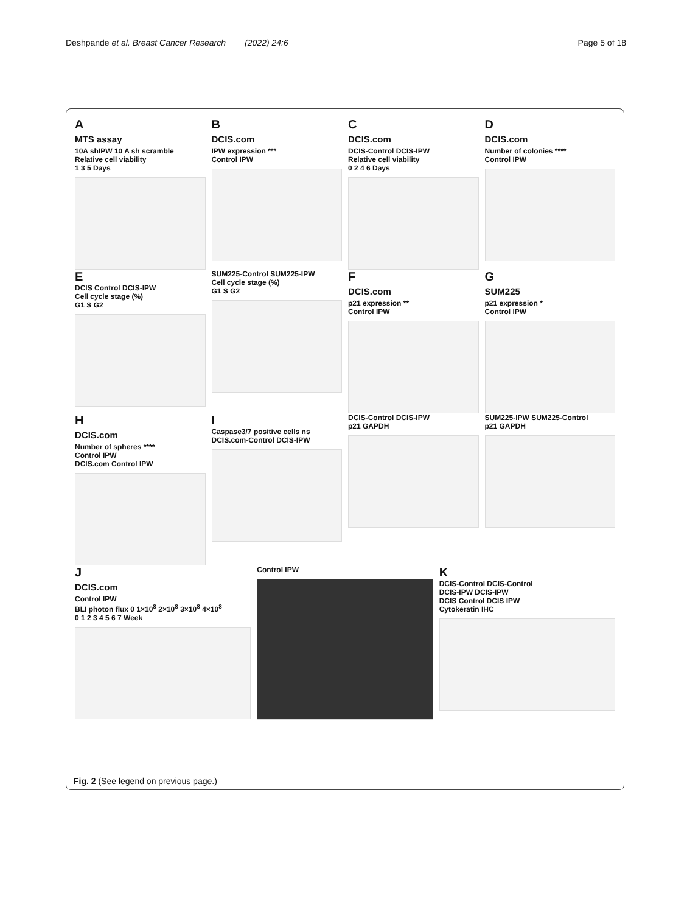Deshpande et al. Breast Cancer Research (2022) 24:6 Page 5 of 18
A
MTS assay
10A shIPW 10 A sh scramble
Relative cell viability
1 3 5 Days
B
DCIS.com
IPW expression ***
Control IPW
C
DCIS.com
DCIS-Control DCIS-IPW
Relative cell viability
0 2 4 6 Days
D
DCIS.com
Number of colonies ****
Control IPW
E
DCIS Control DCIS-IPW
Cell cycle stage (%)
G1 S G2
SUM225-Control SUM225-IPW
Cell cycle stage (%)
G1 S G2
F
DCIS.com
p21 expression **
Control IPW
G
SUM225
p21 expression *
Control IPW
H
DCIS.com
Number of spheres ****
Control IPW
DCIS.com Control IPW
I
Caspase3/7 positive cells ns
DCIS.com-Control DCIS-IPW
DCIS-Control DCIS-IPW
p21 GAPDH
SUM225-IPW SUM225-Control
p21 GAPDH
J
DCIS.com
Control IPW
BLI photon flux 0 1×10<sup>8</sup> 2×10<sup>8</sup> 3×10<sup>8</sup> 4×10<sup>8</sup>
0 1 2 3 4 5 6 7 Week
Control IPW
K
DCIS-Control DCIS-Control
DCIS-IPW DCIS-IPW
DCIS Control DCIS IPW
Cytokeratin IHC
Fig. 2 (See legend on previous page.)